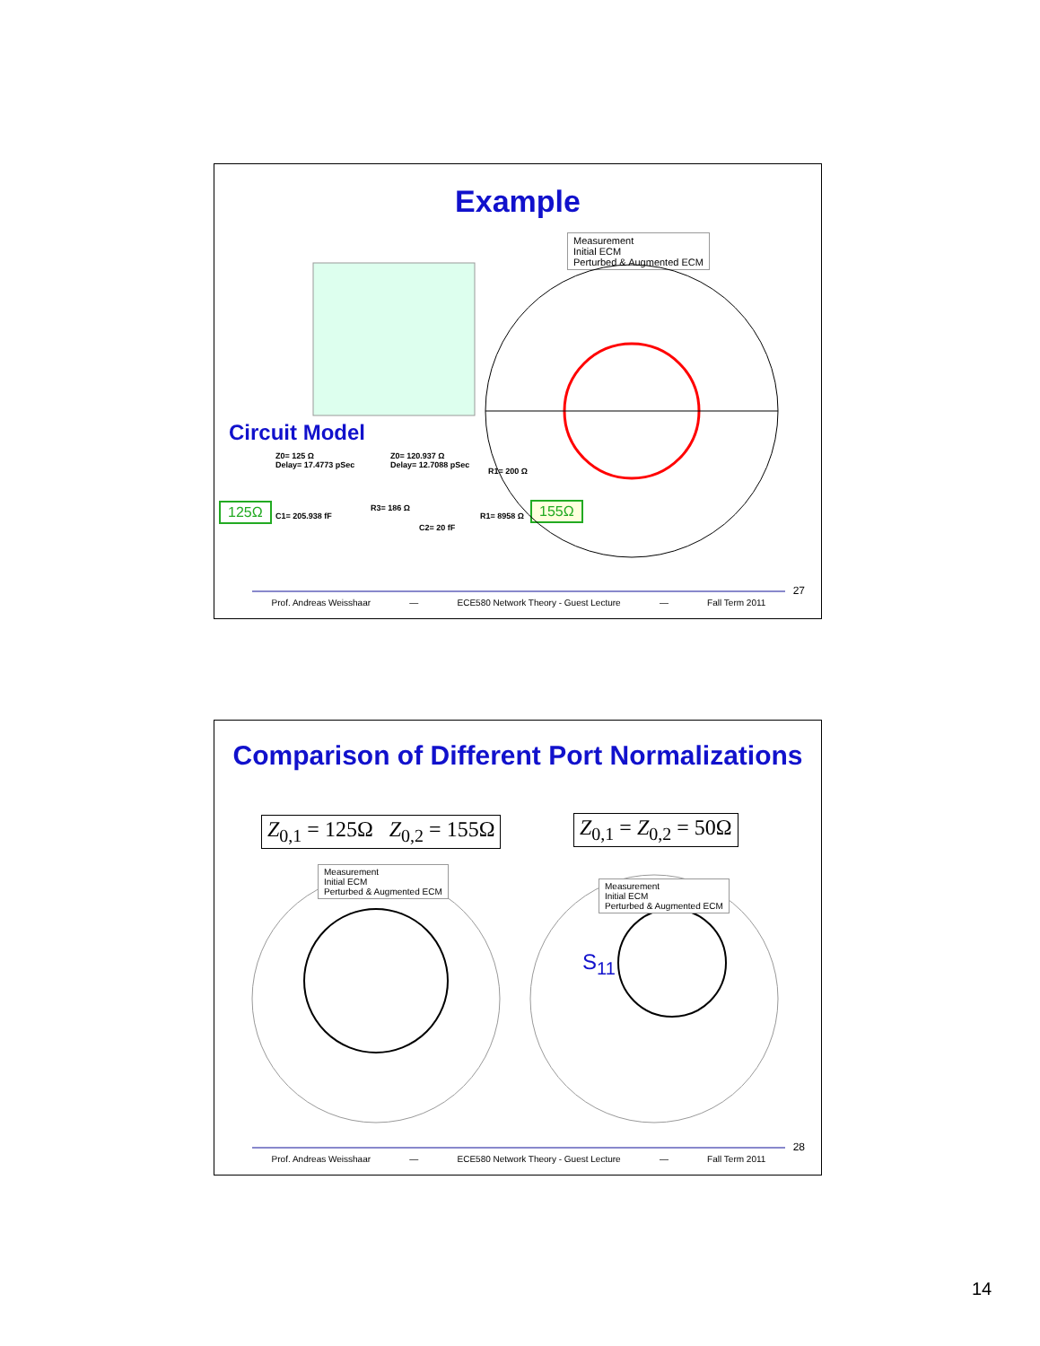Example
Circuit Model
Z0= 125 Ω
Delay= 17.4773 pSec
Z0= 120.937 Ω
Delay= 12.7088 pSec
R1= 200 Ω
125Ω C1= 205.938 fF
R3= 186 Ω
C2= 20 fF
R1= 8958 Ω 155Ω
Measurement
Initial ECM
Perturbed & Augmented ECM
27
Prof. Andreas Weisshaar — ECE580 Network Theory - Guest Lecture — Fall Term 2011
Comparison of Different Port Normalizations
Z<sub>0,1</sub> = 125Ω Z<sub>0,2</sub> = 155Ω Z<sub>0,1</sub> = Z<sub>0,2</sub> = 50Ω
Measurement
Initial ECM
Perturbed & Augmented ECM
Measurement
Initial ECM
Perturbed & Augmented ECM
S<sub>11</sub>
28
Prof. Andreas Weisshaar — ECE580 Network Theory - Guest Lecture — Fall Term 2011
14